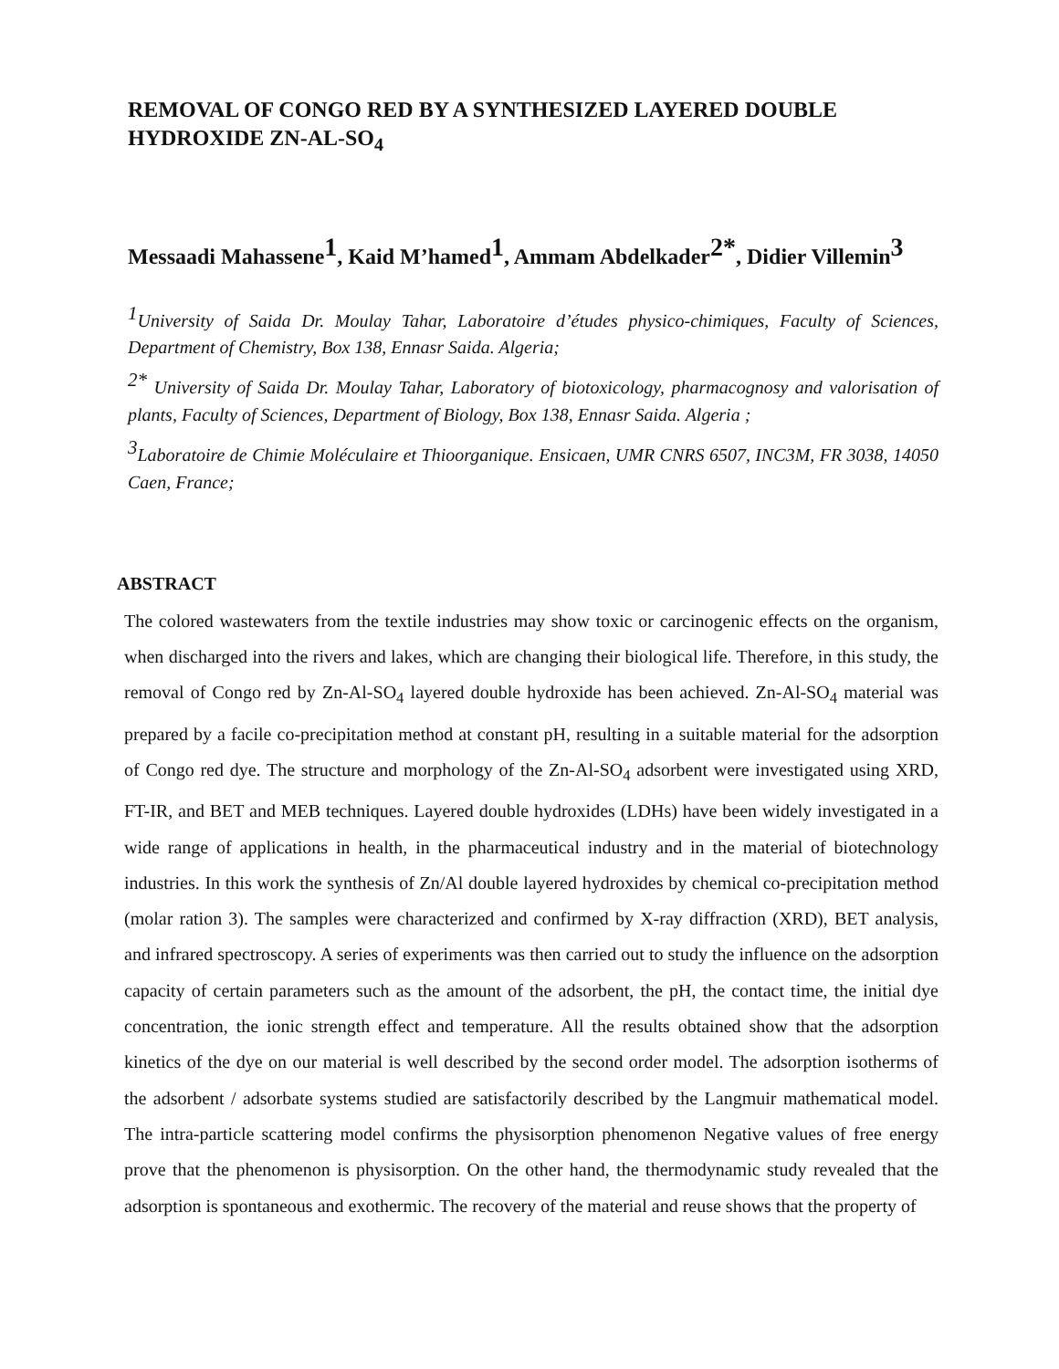REMOVAL OF CONGO RED BY A SYNTHESIZED LAYERED DOUBLE HYDROXIDE ZN-AL-SO<sub>4</sub>
Messaadi Mahassene<sup>1</sup>, Kaid M’hamed<sup>1</sup>, Ammam Abdelkader<sup>2*</sup>, Didier Villemin<sup>3</sup>
<sup>1</sup> University of Saida Dr. Moulay Tahar, Laboratoire d’études physico-chimiques, Faculty of Sciences, Department of Chemistry, Box 138, Ennasr Saida. Algeria;
<sup>2*</sup> University of Saida Dr. Moulay Tahar, Laboratory of biotoxicology, pharmacognosy and valorisation of plants, Faculty of Sciences, Department of Biology, Box 138, Ennasr Saida. Algeria ;
<sup>3</sup> Laboratoire de Chimie Moléculaire et Thioorganique. Ensicaen, UMR CNRS 6507, INC3M, FR 3038, 14050 Caen, France;
ABSTRACT
The colored wastewaters from the textile industries may show toxic or carcinogenic effects on the organism, when discharged into the rivers and lakes, which are changing their biological life. Therefore, in this study, the removal of Congo red by Zn-Al-SO<sub>4</sub> layered double hydroxide has been achieved. Zn-Al-SO<sub>4</sub> material was prepared by a facile co-precipitation method at constant pH, resulting in a suitable material for the adsorption of Congo red dye. The structure and morphology of the Zn-Al-SO<sub>4</sub> adsorbent were investigated using XRD, FT-IR, and BET and MEB techniques. Layered double hydroxides (LDHs) have been widely investigated in a wide range of applications in health, in the pharmaceutical industry and in the material of biotechnology industries. In this work the synthesis of Zn/Al double layered hydroxides by chemical co-precipitation method (molar ration 3). The samples were characterized and confirmed by X-ray diffraction (XRD), BET analysis, and infrared spectroscopy. A series of experiments was then carried out to study the influence on the adsorption capacity of certain parameters such as the amount of the adsorbent, the pH, the contact time, the initial dye concentration, the ionic strength effect and temperature. All the results obtained show that the adsorption kinetics of the dye on our material is well described by the second order model. The adsorption isotherms of the adsorbent / adsorbate systems studied are satisfactorily described by the Langmuir mathematical model. The intra-particle scattering model confirms the physisorption phenomenon Negative values of free energy prove that the phenomenon is physisorption. On the other hand, the thermodynamic study revealed that the adsorption is spontaneous and exothermic. The recovery of the material and reuse shows that the property of